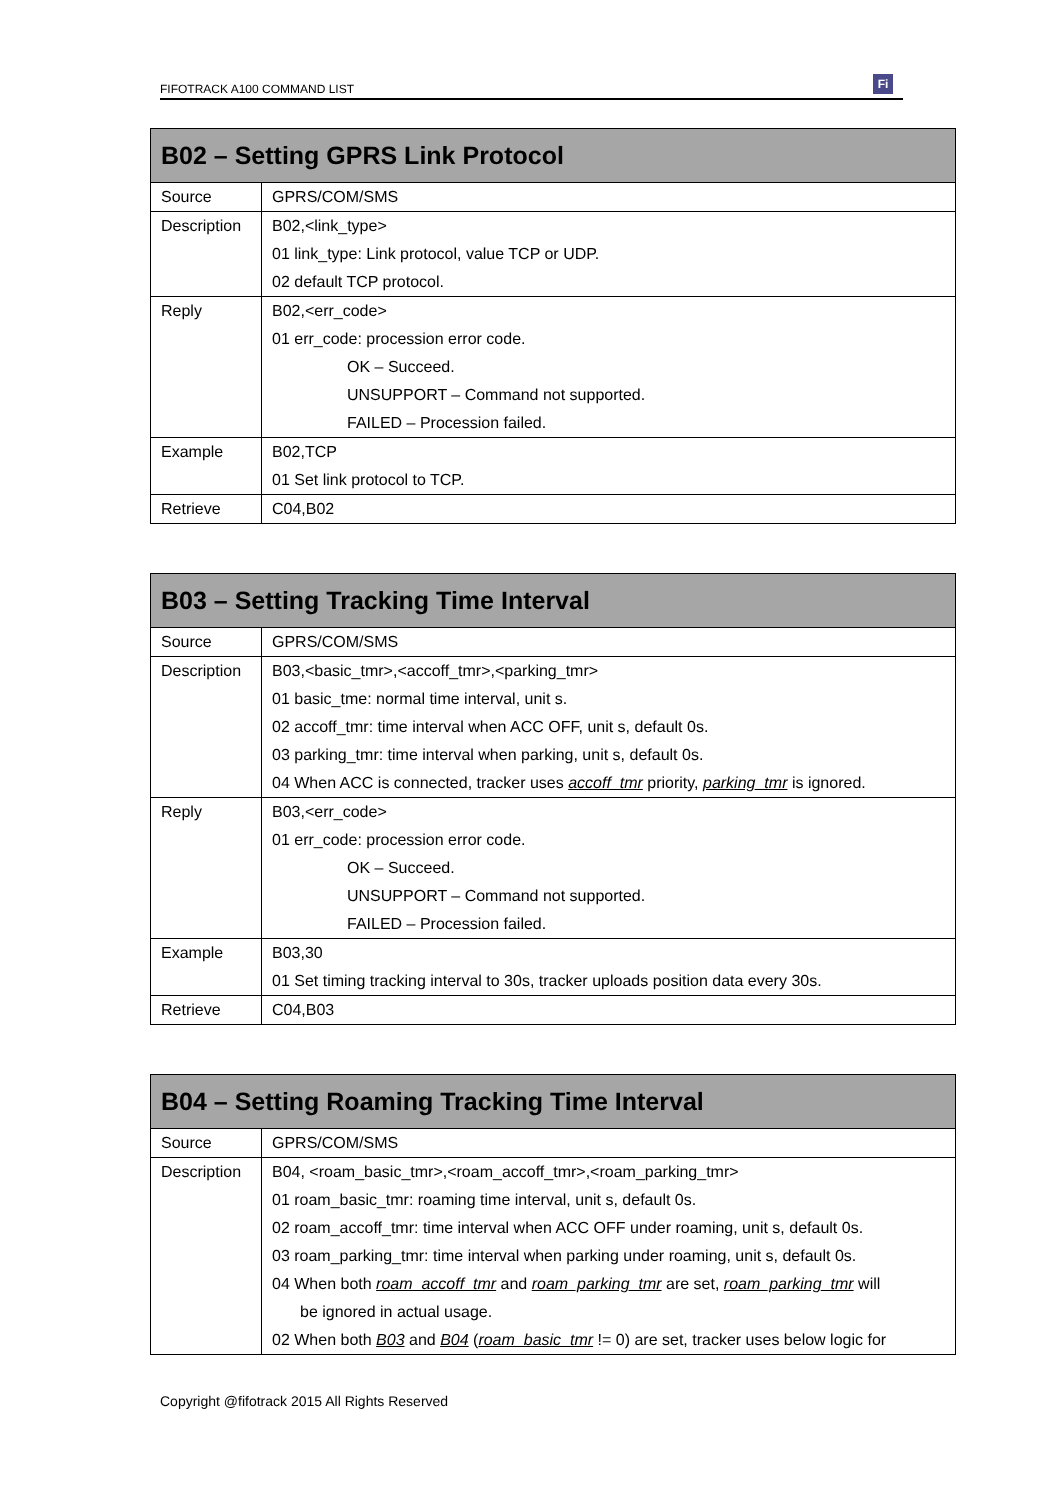FIFOTRACK A100 COMMAND LIST
Fi
| B02 – Setting GPRS Link Protocol | |
| --- | --- |
| Source | GPRS/COM/SMS |
| Description | B02,<link_type> |
| | 01 link_type: Link protocol, value TCP or UDP. |
| | 02 default TCP protocol. |
| Reply | B02,<err_code> |
| | 01 err_code: procession error code. |
| | OK – Succeed. |
| | UNSUPPORT – Command not supported. |
| | FAILED – Procession failed. |
| Example | B02,TCP |
| | 01 Set link protocol to TCP. |
| Retrieve | C04,B02 |
| B03 – Setting Tracking Time Interval | |
| --- | --- |
| Source | GPRS/COM/SMS |
| Description | B03,<basic_tmr>,<accoff_tmr>,<parking_tmr> |
| | 01 basic_tme: normal time interval, unit s. |
| | 02 accoff_tmr: time interval when ACC OFF, unit s, default 0s. |
| | 03 parking_tmr: time interval when parking, unit s, default 0s. |
| | 04 When ACC is connected, tracker uses accoff_tmr priority, parking_tmr is ignored. |
| Reply | B03,<err_code> |
| | 01 err_code: procession error code. |
| | OK – Succeed. |
| | UNSUPPORT – Command not supported. |
| | FAILED – Procession failed. |
| Example | B03,30 |
| | 01 Set timing tracking interval to 30s, tracker uploads position data every 30s. |
| Retrieve | C04,B03 |
| B04 – Setting Roaming Tracking Time Interval | |
| --- | --- |
| Source | GPRS/COM/SMS |
| Description | B04, <roam_basic_tmr>,<roam_accoff_tmr>,<roam_parking_tmr> |
| | 01 roam_basic_tmr: roaming time interval, unit s, default 0s. |
| | 02 roam_accoff_tmr: time interval when ACC OFF under roaming, unit s, default 0s. |
| | 03 roam_parking_tmr: time interval when parking under roaming, unit s, default 0s. |
| | 04 When both roam_accoff_tmr and roam_parking_tmr are set, roam_parking_tmr will |
| | be ignored in actual usage. |
| | 02 When both B03 and B04 ( roam_basic_tmr != 0) are set, tracker uses below logic for |
Copyright @fifotrack 2015 All Rights Reserved